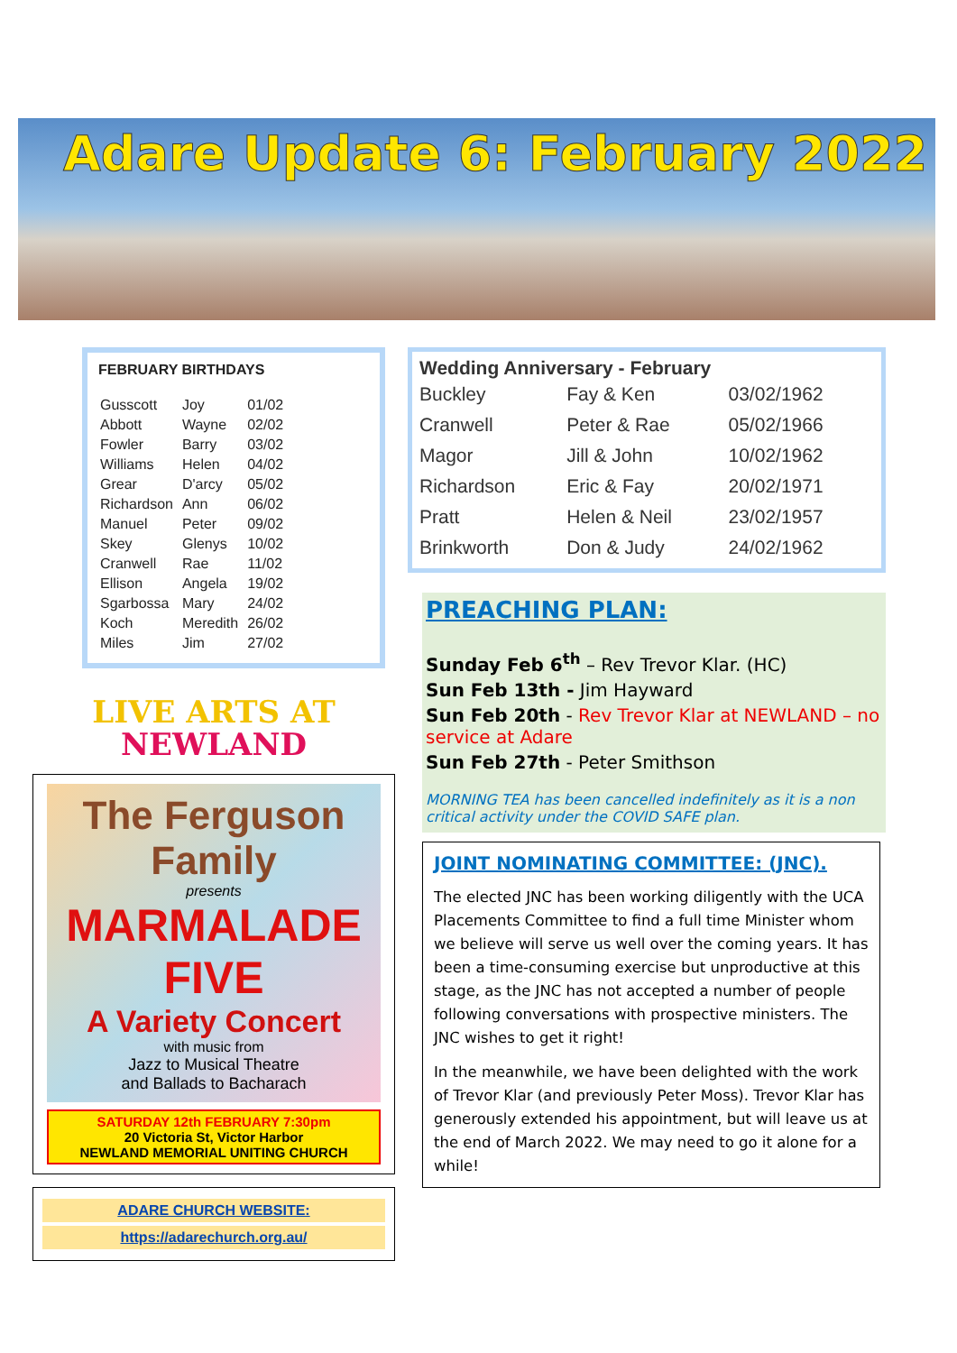Adare Update 6: February 2022
FEBRUARY BIRTHDAYS
| Gusscott | Joy | 01/02 |
| Abbott | Wayne | 02/02 |
| Fowler | Barry | 03/02 |
| Williams | Helen | 04/02 |
| Grear | D'arcy | 05/02 |
| Richardson | Ann | 06/02 |
| Manuel | Peter | 09/02 |
| Skey | Glenys | 10/02 |
| Cranwell | Rae | 11/02 |
| Ellison | Angela | 19/02 |
| Sgarbossa | Mary | 24/02 |
| Koch | Meredith | 26/02 |
| Miles | Jim | 27/02 |
LIVE ARTS AT
NEWLAND
The Ferguson Family
presents
MARMALADE FIVE
A Variety Concert
with music from
Jazz to Musical Theatre
and Ballads to Bacharach
SATURDAY 12th FEBRUARY 7:30pm
20 Victoria St, Victor Harbor
NEWLAND MEMORIAL UNITING CHURCH
ADARE CHURCH WEBSITE:
https://adarechurch.org.au/
Wedding Anniversary - February
| Buckley | Fay & Ken | 03/02/1962 |
| Cranwell | Peter & Rae | 05/02/1966 |
| Magor | Jill & John | 10/02/1962 |
| Richardson | Eric & Fay | 20/02/1971 |
| Pratt | Helen & Neil | 23/02/1957 |
| Brinkworth | Don & Judy | 24/02/1962 |
PREACHING PLAN:
Sunday Feb 6<sup>th</sup> – Rev Trevor Klar. (HC)
Sun Feb 13th - Jim Hayward
Sun Feb 20th - Rev Trevor Klar at NEWLAND – no service at Adare
Sun Feb 27th - Peter Smithson
MORNING TEA has been cancelled indefinitely as it is a non critical activity under the COVID SAFE plan.
JOINT NOMINATING COMMITTEE: (JNC).
The elected JNC has been working diligently with the UCA Placements Committee to find a full time Minister whom we believe will serve us well over the coming years. It has been a time-consuming exercise but unproductive at this stage, as the JNC has not accepted a number of people following conversations with prospective ministers. The JNC wishes to get it right!
In the meanwhile, we have been delighted with the work of Trevor Klar (and previously Peter Moss). Trevor Klar has generously extended his appointment, but will leave us at the end of March 2022. We may need to go it alone for a while!